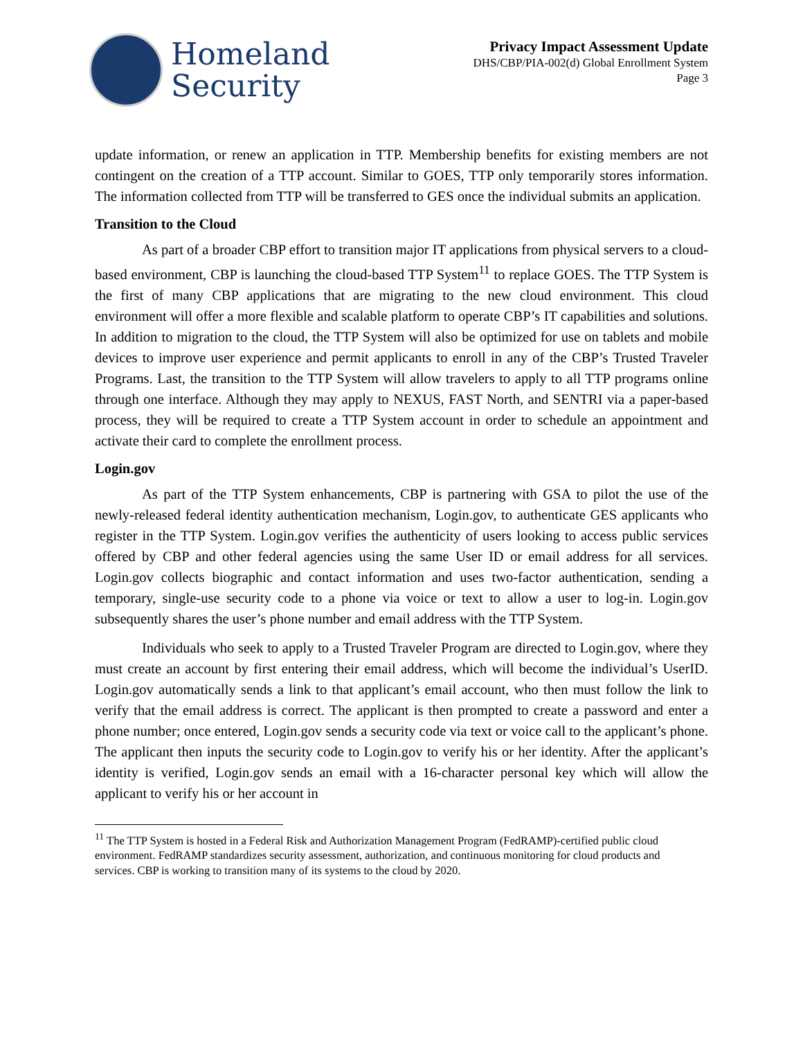Homeland
Security
Privacy Impact Assessment Update
DHS/CBP/PIA-002(d) Global Enrollment System
Page 3
update information, or renew an application in TTP. Membership benefits for existing members are not contingent on the creation of a TTP account. Similar to GOES, TTP only temporarily stores information. The information collected from TTP will be transferred to GES once the individual submits an application.
Transition to the Cloud
As part of a broader CBP effort to transition major IT applications from physical servers to a cloud-based environment, CBP is launching the cloud-based TTP System<sup>11</sup> to replace GOES. The TTP System is the first of many CBP applications that are migrating to the new cloud environment. This cloud environment will offer a more flexible and scalable platform to operate CBP’s IT capabilities and solutions. In addition to migration to the cloud, the TTP System will also be optimized for use on tablets and mobile devices to improve user experience and permit applicants to enroll in any of the CBP’s Trusted Traveler Programs. Last, the transition to the TTP System will allow travelers to apply to all TTP programs online through one interface. Although they may apply to NEXUS, FAST North, and SENTRI via a paper-based process, they will be required to create a TTP System account in order to schedule an appointment and activate their card to complete the enrollment process.
Login.gov
As part of the TTP System enhancements, CBP is partnering with GSA to pilot the use of the newly-released federal identity authentication mechanism, Login.gov, to authenticate GES applicants who register in the TTP System. Login.gov verifies the authenticity of users looking to access public services offered by CBP and other federal agencies using the same User ID or email address for all services. Login.gov collects biographic and contact information and uses two-factor authentication, sending a temporary, single-use security code to a phone via voice or text to allow a user to log-in. Login.gov subsequently shares the user’s phone number and email address with the TTP System.
Individuals who seek to apply to a Trusted Traveler Program are directed to Login.gov, where they must create an account by first entering their email address, which will become the individual’s UserID. Login.gov automatically sends a link to that applicant’s email account, who then must follow the link to verify that the email address is correct. The applicant is then prompted to create a password and enter a phone number; once entered, Login.gov sends a security code via text or voice call to the applicant’s phone. The applicant then inputs the security code to Login.gov to verify his or her identity. After the applicant’s identity is verified, Login.gov sends an email with a 16-character personal key which will allow the applicant to verify his or her account in
<sup>11</sup> The TTP System is hosted in a Federal Risk and Authorization Management Program (FedRAMP)-certified public cloud environment. FedRAMP standardizes security assessment, authorization, and continuous monitoring for cloud products and services. CBP is working to transition many of its systems to the cloud by 2020.